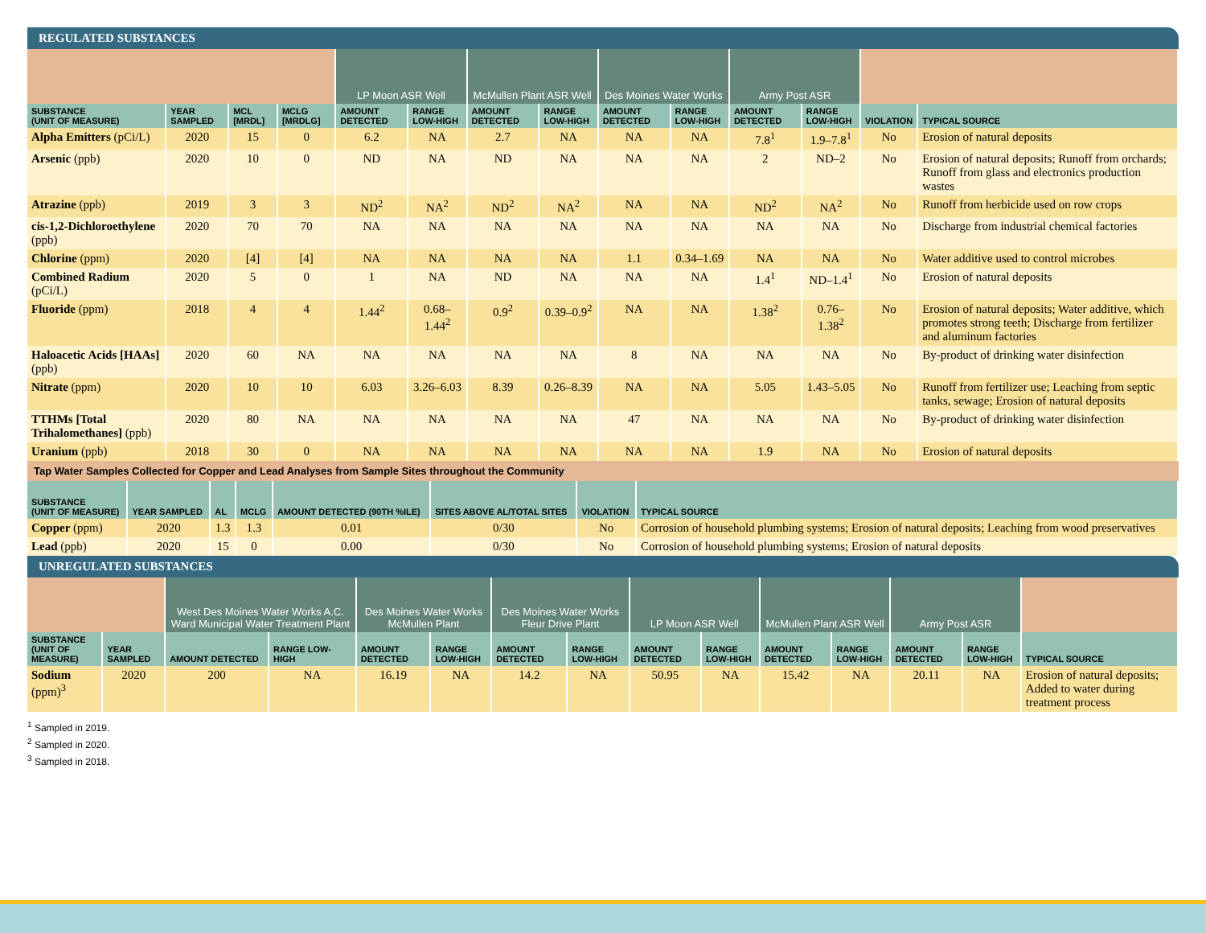REGULATED SUBSTANCES
| | | | | LP Moon ASR Well | | McMullen Plant ASR Well | | Des Moines Water Works | | Army Post ASR | | | |
| --- | --- | --- | --- | --- | --- | --- | --- | --- | --- | --- | --- | --- | --- |
| SUBSTANCE (UNIT OF MEASURE) | YEAR SAMPLED | MCL [MRDL] | MCLG [MRDLG] | AMOUNT DETECTED | RANGE LOW-HIGH | AMOUNT DETECTED | RANGE LOW-HIGH | AMOUNT DETECTED | RANGE LOW-HIGH | AMOUNT DETECTED | RANGE LOW-HIGH | VIOLATION | TYPICAL SOURCE |
| Alpha Emitters (pCi/L) | 2020 | 15 | 0 | 6.2 | NA | 2.7 | NA | NA | NA | 7.8<sup>1</sup> | 1.9–7.8<sup>1</sup> | No | Erosion of natural deposits |
| Arsenic (ppb) | 2020 | 10 | 0 | ND | NA | ND | NA | NA | NA | 2 | ND–2 | No | Erosion of natural deposits; Runoff from orchards; Runoff from glass and electronics production wastes |
| Atrazine (ppb) | 2019 | 3 | 3 | ND<sup>2</sup> | NA<sup>2</sup> | ND<sup>2</sup> | NA<sup>2</sup> | NA | NA | ND<sup>2</sup> | NA<sup>2</sup> | No | Runoff from herbicide used on row crops |
| cis-1,2-Dichloroethylene (ppb) | 2020 | 70 | 70 | NA | NA | NA | NA | NA | NA | NA | NA | No | Discharge from industrial chemical factories |
| Chlorine (ppm) | 2020 | [4] | [4] | NA | NA | NA | NA | 1.1 | 0.34–1.69 | NA | NA | No | Water additive used to control microbes |
| Combined Radium (pCi/L) | 2020 | 5 | 0 | 1 | NA | ND | NA | NA | NA | 1.4<sup>1</sup> | ND–1.4<sup>1</sup> | No | Erosion of natural deposits |
| Fluoride (ppm) | 2018 | 4 | 4 | 1.44<sup>2</sup> | 0.68–1.44<sup>2</sup> | 0.9<sup>2</sup> | 0.39–0.9<sup>2</sup> | NA | NA | 1.38<sup>2</sup> | 0.76–1.38<sup>2</sup> | No | Erosion of natural deposits; Water additive, which promotes strong teeth; Discharge from fertilizer and aluminum factories |
| Haloacetic Acids [HAAs] (ppb) | 2020 | 60 | NA | NA | NA | NA | NA | 8 | NA | NA | NA | No | By-product of drinking water disinfection |
| Nitrate (ppm) | 2020 | 10 | 10 | 6.03 | 3.26–6.03 | 8.39 | 0.26–8.39 | NA | NA | 5.05 | 1.43–5.05 | No | Runoff from fertilizer use; Leaching from septic tanks, sewage; Erosion of natural deposits |
| TTHMs [Total Trihalomethanes] (ppb) | 2020 | 80 | NA | NA | NA | NA | NA | 47 | NA | NA | NA | No | By-product of drinking water disinfection |
| Uranium (ppb) | 2018 | 30 | 0 | NA | NA | NA | NA | NA | NA | 1.9 | NA | No | Erosion of natural deposits |
Tap Water Samples Collected for Copper and Lead Analyses from Sample Sites throughout the Community
| SUBSTANCE (UNIT OF MEASURE) | YEAR SAMPLED | AL | MCLG | AMOUNT DETECTED (90TH %ILE) | SITES ABOVE AL/TOTAL SITES | VIOLATION | TYPICAL SOURCE |
| --- | --- | --- | --- | --- | --- | --- | --- |
| Copper (ppm) | 2020 | 1.3 | 1.3 | 0.01 | 0/30 | No | Corrosion of household plumbing systems; Erosion of natural deposits; Leaching from wood preservatives |
| Lead (ppb) | 2020 | 15 | 0 | 0.00 | 0/30 | No | Corrosion of household plumbing systems; Erosion of natural deposits |
UNREGULATED SUBSTANCES
| | | West Des Moines Water Works A.C. Ward Municipal Water Treatment Plant | | Des Moines Water Works McMullen Plant | | Des Moines Water Works Fleur Drive Plant | | LP Moon ASR Well | | McMullen Plant ASR Well | | Army Post ASR | | |
| --- | --- | --- | --- | --- | --- | --- | --- | --- | --- | --- | --- | --- | --- | --- |
| SUBSTANCE (UNIT OF MEASURE) | YEAR SAMPLED | AMOUNT DETECTED | RANGE LOW-HIGH | AMOUNT DETECTED | RANGE LOW-HIGH | AMOUNT DETECTED | RANGE LOW-HIGH | AMOUNT DETECTED | RANGE LOW-HIGH | AMOUNT DETECTED | RANGE LOW-HIGH | AMOUNT DETECTED | RANGE LOW-HIGH | TYPICAL SOURCE |
| Sodium (ppm)<sup>3</sup> | 2020 | 200 | NA | 16.19 | NA | 14.2 | NA | 50.95 | NA | 15.42 | NA | 20.11 | NA | Erosion of natural deposits; Added to water during treatment process |
<sup>1</sup> Sampled in 2019.
<sup>2</sup> Sampled in 2020.
<sup>3</sup> Sampled in 2018.